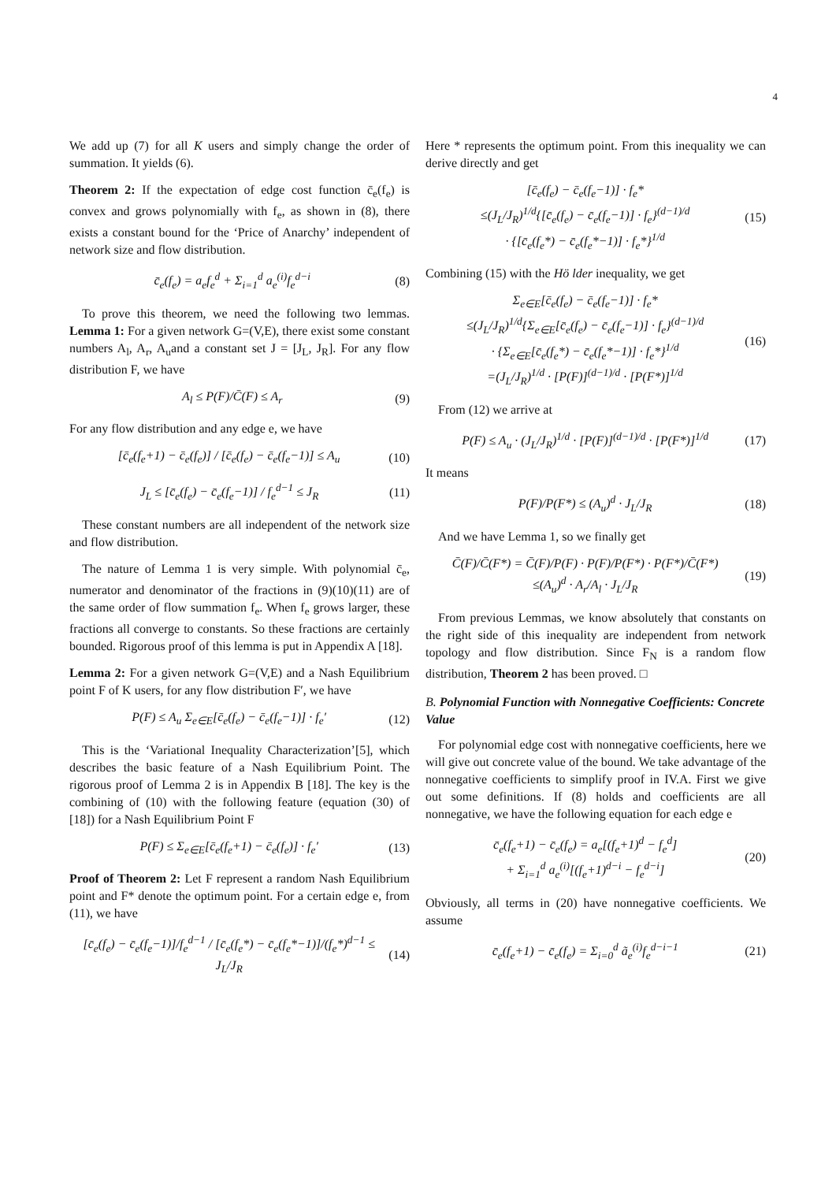4
We add up (7) for all K users and simply change the order of summation. It yields (6).
Theorem 2: If the expectation of edge cost function c̄<sub>e</sub>(f<sub>e</sub>) is convex and grows polynomially with f<sub>e</sub>, as shown in (8), there exists a constant bound for the ‘Price of Anarchy’ independent of network size and flow distribution.
c̄<sub>e</sub>(f<sub>e</sub>) = a<sub>e</sub>f<sub>e</sub><sup>d</sup> + Σ<sub>i=1</sub><sup>d</sup> a<sub>e</sub><sup>(i)</sup>f<sub>e</sub><sup>d−i</sup> (8)
To prove this theorem, we need the following two lemmas. Lemma 1: For a given network G=(V,E), there exist some constant numbers A<sub>l</sub>, A<sub>r</sub>, A<sub>u</sub>and a constant set J = [J<sub>L</sub>, J<sub>R</sub>]. For any flow distribution F, we have
A<sub>l</sub> ≤ P(F)/C̄(F) ≤ A<sub>r</sub> (9)
For any flow distribution and any edge e, we have
[c̄<sub>e</sub>(f<sub>e</sub>+1) − c̄<sub>e</sub>(f<sub>e</sub>)] / [c̄<sub>e</sub>(f<sub>e</sub>) − c̄<sub>e</sub>(f<sub>e</sub>−1)] ≤ A<sub>u</sub> (10)
J<sub>L</sub> ≤ [c̄<sub>e</sub>(f<sub>e</sub>) − c̄<sub>e</sub>(f<sub>e</sub>−1)] / f<sub>e</sub><sup>d−1</sup> ≤ J<sub>R</sub> (11)
These constant numbers are all independent of the network size and flow distribution.
The nature of Lemma 1 is very simple. With polynomial c̄<sub>e</sub>, numerator and denominator of the fractions in (9)(10)(11) are of the same order of flow summation f<sub>e</sub>. When f<sub>e</sub> grows larger, these fractions all converge to constants. So these fractions are certainly bounded. Rigorous proof of this lemma is put in Appendix A [18].
Lemma 2: For a given network G=(V,E) and a Nash Equilibrium point F of K users, for any flow distribution F′, we have
P(F) ≤ A<sub>u</sub> Σ<sub>e∈E</sub>[c̄<sub>e</sub>(f<sub>e</sub>) − c̄<sub>e</sub>(f<sub>e</sub>−1)] · f<sub>e</sub>′ (12)
This is the ‘Variational Inequality Characterization’[5], which describes the basic feature of a Nash Equilibrium Point. The rigorous proof of Lemma 2 is in Appendix B [18]. The key is the combining of (10) with the following feature (equation (30) of [18]) for a Nash Equilibrium Point F
P(F) ≤ Σ<sub>e∈E</sub>[c̄<sub>e</sub>(f<sub>e</sub>+1) − c̄<sub>e</sub>(f<sub>e</sub>)] · f<sub>e</sub>′ (13)
Proof of Theorem 2: Let F represent a random Nash Equilibrium point and F* denote the optimum point. For a certain edge e, from (11), we have
[c̄<sub>e</sub>(f<sub>e</sub>) − c̄<sub>e</sub>(f<sub>e</sub>−1)]/f<sub>e</sub><sup>d−1</sup> / [c̄<sub>e</sub>(f<sub>e</sub>*) − c̄<sub>e</sub>(f<sub>e</sub>*−1)]/(f<sub>e</sub>*)<sup>d−1</sup> ≤ J<sub>L</sub>/J<sub>R</sub> (14)
Here * represents the optimum point. From this inequality we can derive directly and get
[c̄<sub>e</sub>(f<sub>e</sub>) − c̄<sub>e</sub>(f<sub>e</sub>−1)] · f<sub>e</sub>*
≤(J<sub>L</sub>/J<sub>R</sub>)<sup>1/d</sup>{[c̄<sub>e</sub>(f<sub>e</sub>) − c̄<sub>e</sub>(f<sub>e</sub>−1)] · f<sub>e</sub>}<sup>(d−1)/d</sup>
· {[c̄<sub>e</sub>(f<sub>e</sub>*) − c̄<sub>e</sub>(f<sub>e</sub>*−1)] · f<sub>e</sub>*}<sup>1/d</sup> (15)
Combining (15) with the Hö lder inequality, we get
Σ<sub>e∈E</sub>[c̄<sub>e</sub>(f<sub>e</sub>) − c̄<sub>e</sub>(f<sub>e</sub>−1)] · f<sub>e</sub>*
≤(J<sub>L</sub>/J<sub>R</sub>)<sup>1/d</sup>{Σ<sub>e∈E</sub>[c̄<sub>e</sub>(f<sub>e</sub>) − c̄<sub>e</sub>(f<sub>e</sub>−1)] · f<sub>e</sub>}<sup>(d−1)/d</sup>
· {Σ<sub>e∈E</sub>[c̄<sub>e</sub>(f<sub>e</sub>*) − c̄<sub>e</sub>(f<sub>e</sub>*−1)] · f<sub>e</sub>*}<sup>1/d</sup>
=(J<sub>L</sub>/J<sub>R</sub>)<sup>1/d</sup> · [P(F)]<sup>(d−1)/d</sup> · [P(F*)]<sup>1/d</sup> (16)
From (12) we arrive at
P(F) ≤ A<sub>u</sub> · (J<sub>L</sub>/J<sub>R</sub>)<sup>1/d</sup> · [P(F)]<sup>(d−1)/d</sup> · [P(F*)]<sup>1/d</sup> (17)
It means
P(F)/P(F*) ≤ (A<sub>u</sub>)<sup>d</sup> · J<sub>L</sub>/J<sub>R</sub> (18)
And we have Lemma 1, so we finally get
C̄(F)/C̄(F*) = C̄(F)/P(F) · P(F)/P(F*) · P(F*)/C̄(F*)
≤(A<sub>u</sub>)<sup>d</sup> · A<sub>r</sub>/A<sub>l</sub> · J<sub>L</sub>/J<sub>R</sub> (19)
From previous Lemmas, we know absolutely that constants on the right side of this inequality are independent from network topology and flow distribution. Since F<sub>N</sub> is a random flow distribution, Theorem 2 has been proved. □
B. Polynomial Function with Nonnegative Coefficients: Concrete Value
For polynomial edge cost with nonnegative coefficients, here we will give out concrete value of the bound. We take advantage of the nonnegative coefficients to simplify proof in IV.A. First we give out some definitions. If (8) holds and coefficients are all nonnegative, we have the following equation for each edge e
c̄<sub>e</sub>(f<sub>e</sub>+1) − c̄<sub>e</sub>(f<sub>e</sub>) = a<sub>e</sub>[(f<sub>e</sub>+1)<sup>d</sup> − f<sub>e</sub><sup>d</sup>]
+ Σ<sub>i=1</sub><sup>d</sup> a<sub>e</sub><sup>(i)</sup>[(f<sub>e</sub>+1)<sup>d−i</sup> − f<sub>e</sub><sup>d−i</sup>] (20)
Obviously, all terms in (20) have nonnegative coefficients. We assume
c̄<sub>e</sub>(f<sub>e</sub>+1) − c̄<sub>e</sub>(f<sub>e</sub>) = Σ<sub>i=0</sub><sup>d</sup> ã<sub>e</sub><sup>(i)</sup>f<sub>e</sub><sup>d−i−1</sup> (21)